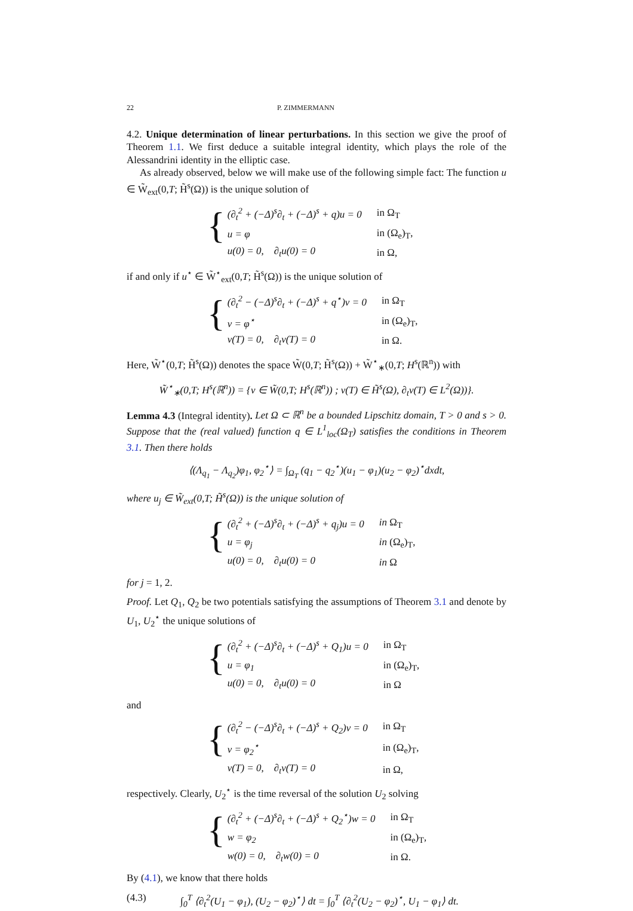22 P. ZIMMERMANN
4.2. Unique determination of linear perturbations. In this section we give the proof of Theorem 1.1. We first deduce a suitable integral identity, which plays the role of the Alessandrini identity in the elliptic case.
As already observed, below we will make use of the following simple fact: The function u ∈ W̃<sub>ext</sub>(0,T; H̃<sup>s</sup>(Ω)) is the unique solution of
{
| (∂<sub>t</sub><sup>2</sup> + (−Δ)<sup>s</sup>∂<sub>t</sub> + (−Δ)<sup>s</sup> + q)u = 0 | in Ω<sub>T</sub> |
| u = φ | in (Ω<sub>e</sub>)<sub>T</sub>, |
| u(0) = 0, ∂<sub>t</sub>u(0) = 0 | in Ω, |
if and only if u<sup>⋆</sup> ∈ W̃<sup>⋆</sup><sub>ext</sub>(0,T; H̃<sup>s</sup>(Ω)) is the unique solution of
{
| (∂<sub>t</sub><sup>2</sup> − (−Δ)<sup>s</sup>∂<sub>t</sub> + (−Δ)<sup>s</sup> + q<sup>⋆</sup>)v = 0 | in Ω<sub>T</sub> |
| v = φ<sup>⋆</sup> | in (Ω<sub>e</sub>)<sub>T</sub>, |
| v(T) = 0, ∂<sub>t</sub>v(T) = 0 | in Ω. |
Here, W̃<sup>⋆</sup>(0,T; H̃<sup>s</sup>(Ω)) denotes the space W̃(0,T; H̃<sup>s</sup>(Ω)) + W̃<sup>⋆</sup><sub>∗</sub>(0,T; H<sup>s</sup>(ℝ<sup>n</sup>)) with
W̃<sup>⋆</sup><sub>∗</sub>(0,T; H<sup>s</sup>(ℝ<sup>n</sup>)) = {v ∈ W̃(0,T; H<sup>s</sup>(ℝ<sup>n</sup>)) ; v(T) ∈ H̃<sup>s</sup>(Ω), ∂<sub>t</sub>v(T) ∈ L<sup>2</sup>(Ω))}.
Lemma 4.3 (Integral identity). Let Ω ⊂ ℝ<sup>n</sup> be a bounded Lipschitz domain, T > 0 and s > 0. Suppose that the (real valued) function q ∈ L<sup>1</sup><sub>loc</sub>(Ω<sub>T</sub>) satisfies the conditions in Theorem 3.1. Then there holds
⟨(Λ<sub>q<sub>1</sub></sub> − Λ<sub>q<sub>2</sub></sub>)φ<sub>1</sub>, φ<sub>2</sub><sup>⋆</sup>⟩ = ∫<sub>Ω<sub>T</sub></sub> (q<sub>1</sub> − q<sub>2</sub><sup>⋆</sup>)(u<sub>1</sub> − φ<sub>1</sub>)(u<sub>2</sub> − φ<sub>2</sub>)<sup>⋆</sup>dxdt,
where u<sub>j</sub> ∈ W̃<sub>ext</sub>(0,T; H̃<sup>s</sup>(Ω)) is the unique solution of
{
| (∂<sub>t</sub><sup>2</sup> + (−Δ)<sup>s</sup>∂<sub>t</sub> + (−Δ)<sup>s</sup> + q<sub>j</sub>)u = 0 | in Ω<sub>T</sub> |
| u = φ<sub>j</sub> | in (Ω<sub>e</sub>)<sub>T</sub>, |
| u(0) = 0, ∂<sub>t</sub>u(0) = 0 | in Ω |
for j = 1, 2.
Proof. Let Q<sub>1</sub>, Q<sub>2</sub> be two potentials satisfying the assumptions of Theorem 3.1 and denote by U<sub>1</sub>, U<sub>2</sub><sup>⋆</sup> the unique solutions of
{
| (∂<sub>t</sub><sup>2</sup> + (−Δ)<sup>s</sup>∂<sub>t</sub> + (−Δ)<sup>s</sup> + Q<sub>1</sub>)u = 0 | in Ω<sub>T</sub> |
| u = φ<sub>1</sub> | in (Ω<sub>e</sub>)<sub>T</sub>, |
| u(0) = 0, ∂<sub>t</sub>u(0) = 0 | in Ω |
and
{
| (∂<sub>t</sub><sup>2</sup> − (−Δ)<sup>s</sup>∂<sub>t</sub> + (−Δ)<sup>s</sup> + Q<sub>2</sub>)v = 0 | in Ω<sub>T</sub> |
| v = φ<sub>2</sub><sup>⋆</sup> | in (Ω<sub>e</sub>)<sub>T</sub>, |
| v(T) = 0, ∂<sub>t</sub>v(T) = 0 | in Ω, |
respectively. Clearly, U<sub>2</sub><sup>⋆</sup> is the time reversal of the solution U<sub>2</sub> solving
{
| (∂<sub>t</sub><sup>2</sup> + (−Δ)<sup>s</sup>∂<sub>t</sub> + (−Δ)<sup>s</sup> + Q<sub>2</sub><sup>⋆</sup>)w = 0 | in Ω<sub>T</sub> |
| w = φ<sub>2</sub> | in (Ω<sub>e</sub>)<sub>T</sub>, |
| w(0) = 0, ∂<sub>t</sub>w(0) = 0 | in Ω. |
By (4.1), we know that there holds
(4.3) ∫<sub>0</sub><sup>T</sup> ⟨∂<sub>t</sub><sup>2</sup>(U<sub>1</sub> − φ<sub>1</sub>), (U<sub>2</sub> − φ<sub>2</sub>)<sup>⋆</sup>⟩ dt = ∫<sub>0</sub><sup>T</sup> ⟨∂<sub>t</sub><sup>2</sup>(U<sub>2</sub> − φ<sub>2</sub>)<sup>⋆</sup>, U<sub>1</sub> − φ<sub>1</sub>⟩ dt.